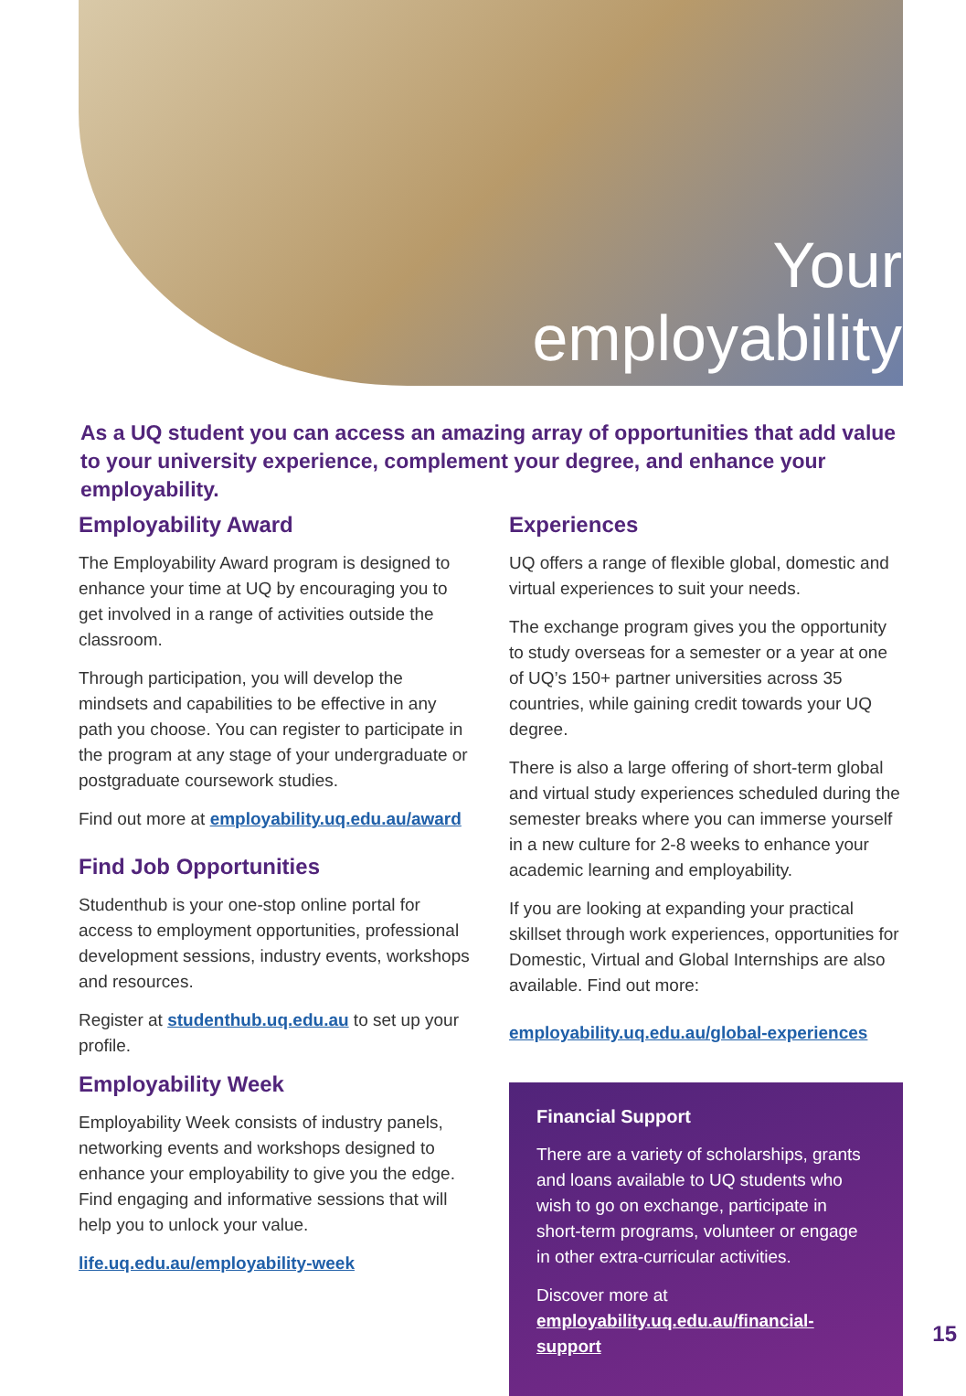Your
employability
As a UQ student you can access an amazing array of opportunities that add value to your university experience, complement your degree, and enhance your employability.
Employability Award
The Employability Award program is designed to enhance your time at UQ by encouraging you to get involved in a range of activities outside the classroom.
Through participation, you will develop the mindsets and capabilities to be effective in any path you choose. You can register to participate in the program at any stage of your undergraduate or postgraduate coursework studies.
Find out more at employability.uq.edu.au/award
Find Job Opportunities
Studenthub is your one-stop online portal for access to employment opportunities, professional development sessions, industry events, workshops and resources.
Register at studenthub.uq.edu.au to set up your profile.
Employability Week
Employability Week consists of industry panels, networking events and workshops designed to enhance your employability to give you the edge. Find engaging and informative sessions that will help you to unlock your value.
life.uq.edu.au/employability-week
Experiences
UQ offers a range of flexible global, domestic and virtual experiences to suit your needs.
The exchange program gives you the opportunity to study overseas for a semester or a year at one of UQ’s 150+ partner universities across 35 countries, while gaining credit towards your UQ degree.
There is also a large offering of short-term global and virtual study experiences scheduled during the semester breaks where you can immerse yourself in a new culture for 2-8 weeks to enhance your academic learning and employability.
If you are looking at expanding your practical skillset through work experiences, opportunities for Domestic, Virtual and Global Internships are also available. Find out more:
employability.uq.edu.au/global-experiences
Financial Support
There are a variety of scholarships, grants and loans available to UQ students who wish to go on exchange, participate in short-term programs, volunteer or engage in other extra-curricular activities.
Discover more at employability.uq.edu.au/financial-support
15